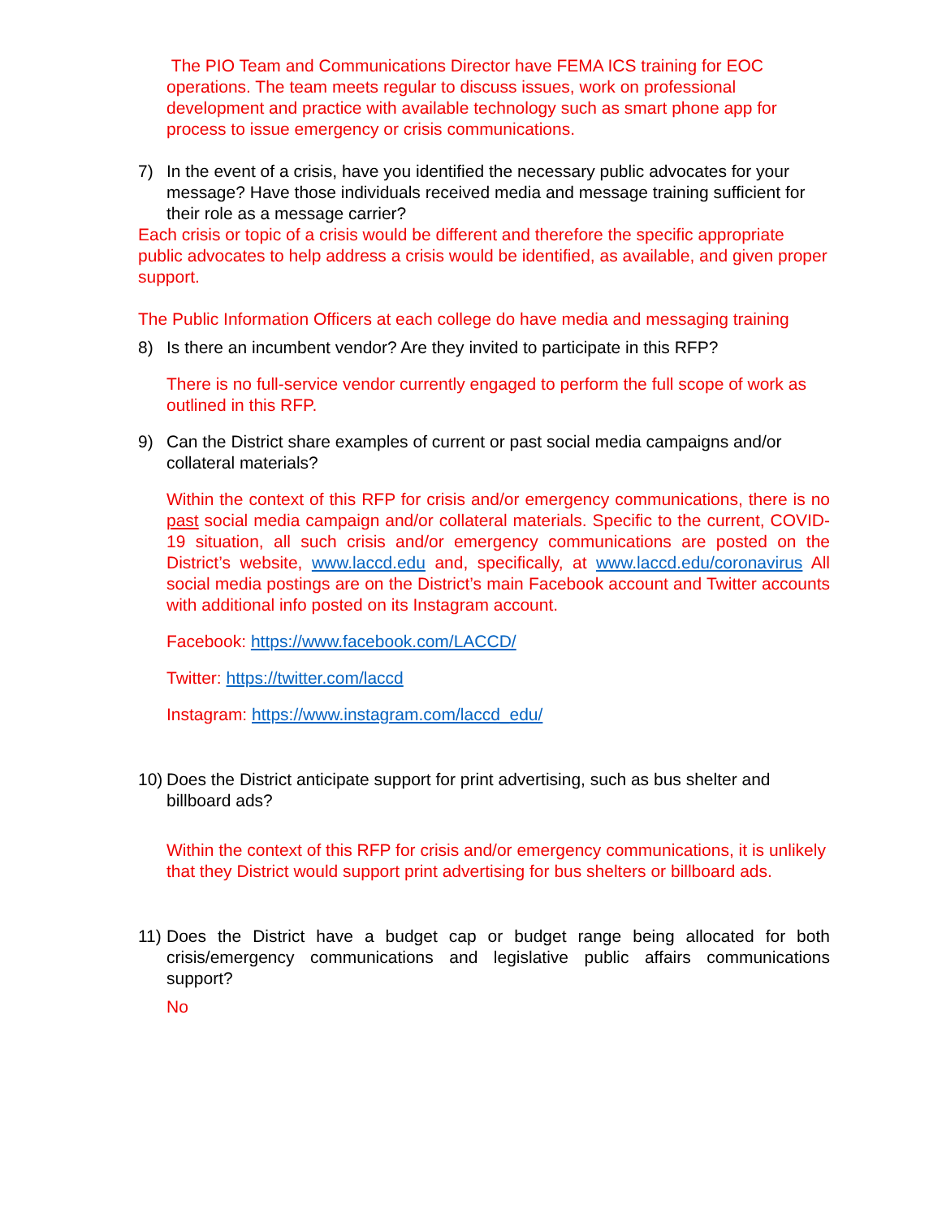The PIO Team and Communications Director have FEMA ICS training for EOC operations. The team meets regular to discuss issues, work on professional development and practice with available technology such as smart phone app for process to issue emergency or crisis communications.
7) In the event of a crisis, have you identified the necessary public advocates for your message? Have those individuals received media and message training sufficient for their role as a message carrier?
Each crisis or topic of a crisis would be different and therefore the specific appropriate public advocates to help address a crisis would be identified, as available, and given proper support.
The Public Information Officers at each college do have media and messaging training
8) Is there an incumbent vendor? Are they invited to participate in this RFP?
There is no full-service vendor currently engaged to perform the full scope of work as outlined in this RFP.
9) Can the District share examples of current or past social media campaigns and/or collateral materials?
Within the context of this RFP for crisis and/or emergency communications, there is no past social media campaign and/or collateral materials. Specific to the current, COVID-19 situation, all such crisis and/or emergency communications are posted on the District’s website, www.laccd.edu and, specifically, at www.laccd.edu/coronavirus All social media postings are on the District’s main Facebook account and Twitter accounts with additional info posted on its Instagram account.
Facebook: https://www.facebook.com/LACCD/
Twitter: https://twitter.com/laccd
Instagram: https://www.instagram.com/laccd_edu/
10) Does the District anticipate support for print advertising, such as bus shelter and billboard ads?
Within the context of this RFP for crisis and/or emergency communications, it is unlikely that they District would support print advertising for bus shelters or billboard ads.
11) Does the District have a budget cap or budget range being allocated for both crisis/emergency communications and legislative public affairs communications support?
No